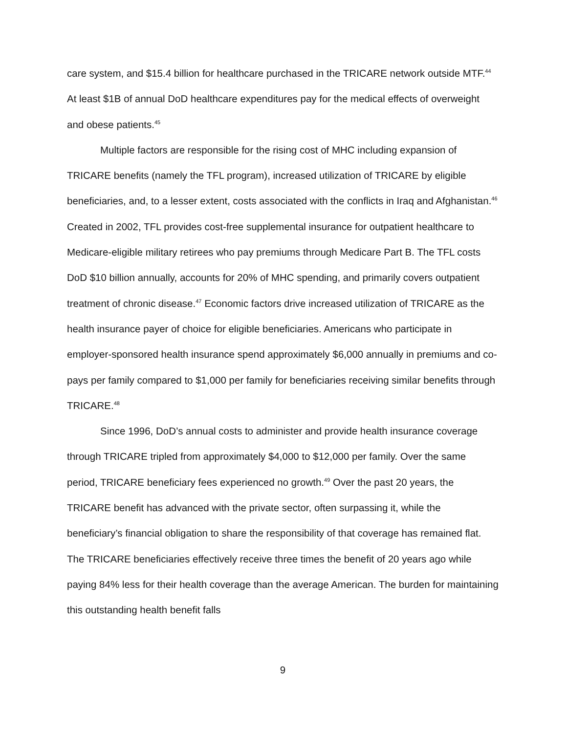care system, and $15.4 billion for healthcare purchased in the TRICARE network outside MTF.<sup>44</sup> At least $1B of annual DoD healthcare expenditures pay for the medical effects of overweight and obese patients.<sup>45</sup>
Multiple factors are responsible for the rising cost of MHC including expansion of TRICARE benefits (namely the TFL program), increased utilization of TRICARE by eligible beneficiaries, and, to a lesser extent, costs associated with the conflicts in Iraq and Afghanistan.<sup>46</sup> Created in 2002, TFL provides cost-free supplemental insurance for outpatient healthcare to Medicare-eligible military retirees who pay premiums through Medicare Part B. The TFL costs DoD $10 billion annually, accounts for 20% of MHC spending, and primarily covers outpatient treatment of chronic disease.<sup>47</sup> Economic factors drive increased utilization of TRICARE as the health insurance payer of choice for eligible beneficiaries. Americans who participate in employer-sponsored health insurance spend approximately $6,000 annually in premiums and co-pays per family compared to $1,000 per family for beneficiaries receiving similar benefits through TRICARE.<sup>48</sup>
Since 1996, DoD’s annual costs to administer and provide health insurance coverage through TRICARE tripled from approximately $4,000 to $12,000 per family. Over the same period, TRICARE beneficiary fees experienced no growth.<sup>49</sup> Over the past 20 years, the TRICARE benefit has advanced with the private sector, often surpassing it, while the beneficiary’s financial obligation to share the responsibility of that coverage has remained flat. The TRICARE beneficiaries effectively receive three times the benefit of 20 years ago while paying 84% less for their health coverage than the average American. The burden for maintaining this outstanding health benefit falls
9